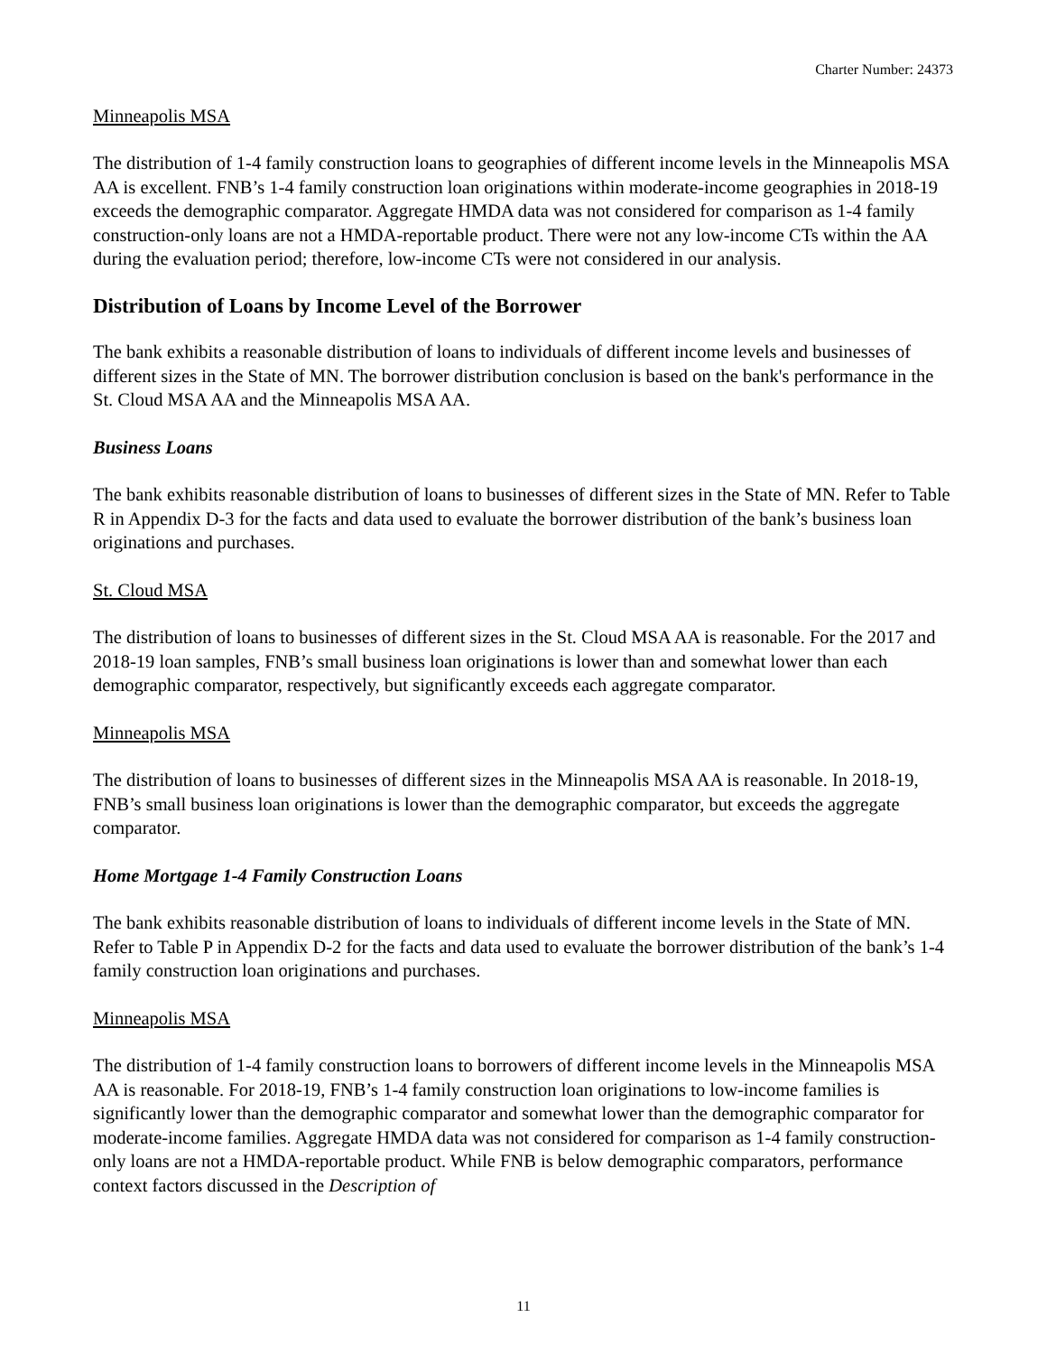Charter Number: 24373
Minneapolis MSA
The distribution of 1-4 family construction loans to geographies of different income levels in the Minneapolis MSA AA is excellent. FNB’s 1-4 family construction loan originations within moderate-income geographies in 2018-19 exceeds the demographic comparator. Aggregate HMDA data was not considered for comparison as 1-4 family construction-only loans are not a HMDA-reportable product. There were not any low-income CTs within the AA during the evaluation period; therefore, low-income CTs were not considered in our analysis.
Distribution of Loans by Income Level of the Borrower
The bank exhibits a reasonable distribution of loans to individuals of different income levels and businesses of different sizes in the State of MN. The borrower distribution conclusion is based on the bank's performance in the St. Cloud MSA AA and the Minneapolis MSA AA.
Business Loans
The bank exhibits reasonable distribution of loans to businesses of different sizes in the State of MN. Refer to Table R in Appendix D-3 for the facts and data used to evaluate the borrower distribution of the bank’s business loan originations and purchases.
St. Cloud MSA
The distribution of loans to businesses of different sizes in the St. Cloud MSA AA is reasonable. For the 2017 and 2018-19 loan samples, FNB’s small business loan originations is lower than and somewhat lower than each demographic comparator, respectively, but significantly exceeds each aggregate comparator.
Minneapolis MSA
The distribution of loans to businesses of different sizes in the Minneapolis MSA AA is reasonable. In 2018-19, FNB’s small business loan originations is lower than the demographic comparator, but exceeds the aggregate comparator.
Home Mortgage 1-4 Family Construction Loans
The bank exhibits reasonable distribution of loans to individuals of different income levels in the State of MN. Refer to Table P in Appendix D-2 for the facts and data used to evaluate the borrower distribution of the bank’s 1-4 family construction loan originations and purchases.
Minneapolis MSA
The distribution of 1-4 family construction loans to borrowers of different income levels in the Minneapolis MSA AA is reasonable. For 2018-19, FNB’s 1-4 family construction loan originations to low-income families is significantly lower than the demographic comparator and somewhat lower than the demographic comparator for moderate-income families. Aggregate HMDA data was not considered for comparison as 1-4 family construction-only loans are not a HMDA-reportable product. While FNB is below demographic comparators, performance context factors discussed in the Description of
11